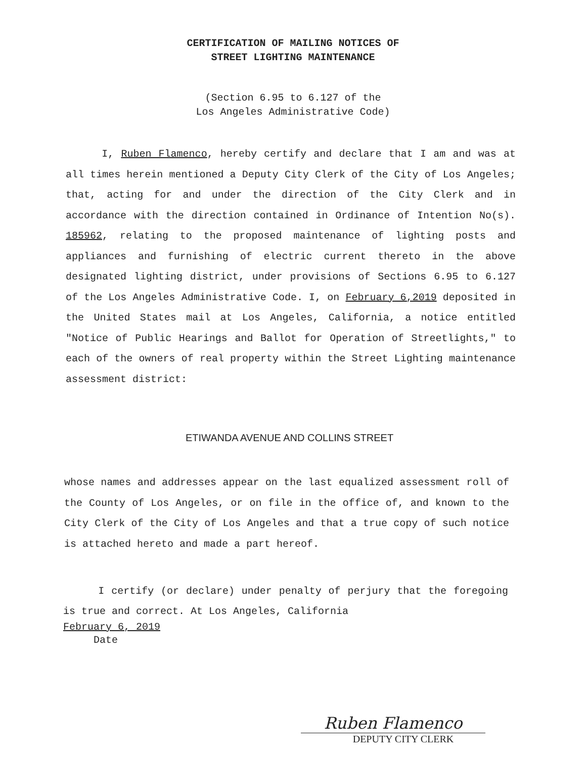CERTIFICATION OF MAILING NOTICES OF
STREET LIGHTING MAINTENANCE
(Section 6.95 to 6.127 of the
Los Angeles Administrative Code)
I, Ruben Flamenco, hereby certify and declare that I am and was at all times herein mentioned a Deputy City Clerk of the City of Los Angeles; that, acting for and under the direction of the City Clerk and in accordance with the direction contained in Ordinance of Intention No(s). 185962, relating to the proposed maintenance of lighting posts and appliances and furnishing of electric current thereto in the above designated lighting district, under provisions of Sections 6.95 to 6.127 of the Los Angeles Administrative Code. I, on February 6,2019 deposited in the United States mail at Los Angeles, California, a notice entitled "Notice of Public Hearings and Ballot for Operation of Streetlights," to each of the owners of real property within the Street Lighting maintenance assessment district:
ETIWANDA AVENUE AND COLLINS STREET
whose names and addresses appear on the last equalized assessment roll of the County of Los Angeles, or on file in the office of, and known to the City Clerk of the City of Los Angeles and that a true copy of such notice is attached hereto and made a part hereof.
I certify (or declare) under penalty of perjury that the foregoing is true and correct. At Los Angeles, California
February 6, 2019
Date
Ruben Flamenco
DEPUTY CITY CLERK